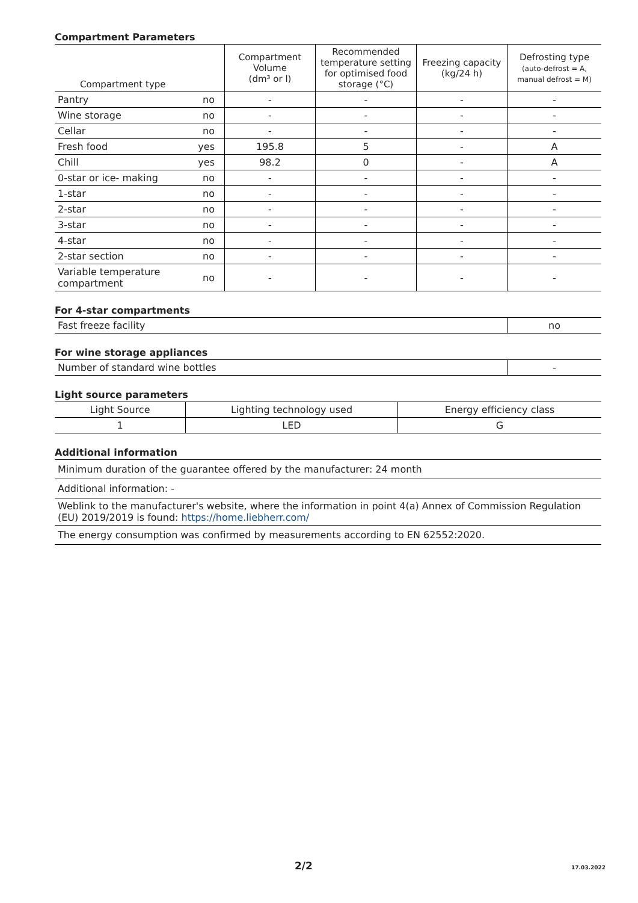Compartment Parameters
| Compartment type | | Compartment Volume (dm³ or l) | Recommended temperature setting for optimised food storage (°C) | Freezing capacity (kg/24 h) | Defrosting type (auto-defrost = A, manual defrost = M) |
| --- | --- | --- | --- | --- | --- |
| Pantry | no | - | - | - | - |
| Wine storage | no | - | - | - | - |
| Cellar | no | - | - | - | - |
| Fresh food | yes | 195.8 | 5 | - | A |
| Chill | yes | 98.2 | 0 | - | A |
| 0-star or ice- making | no | - | - | - | - |
| 1-star | no | - | - | - | - |
| 2-star | no | - | - | - | - |
| 3-star | no | - | - | - | - |
| 4-star | no | - | - | - | - |
| 2-star section | no | - | - | - | - |
| Variable temperature compartment | no | - | - | - | - |
For 4-star compartments
| Fast freeze facility | no |
For wine storage appliances
| Number of standard wine bottles | - |
Light source parameters
| Light Source | Lighting technology used | Energy efficiency class |
| 1 | LED | G |
Additional information
| Minimum duration of the guarantee offered by the manufacturer: 24 month |
| Additional information: - |
| Weblink to the manufacturer's website, where the information in point 4(a) Annex of Commission Regulation (EU) 2019/2019 is found: https://home.liebherr.com/ |
| The energy consumption was confirmed by measurements according to EN 62552:2020. |
2/2 17.03.2022